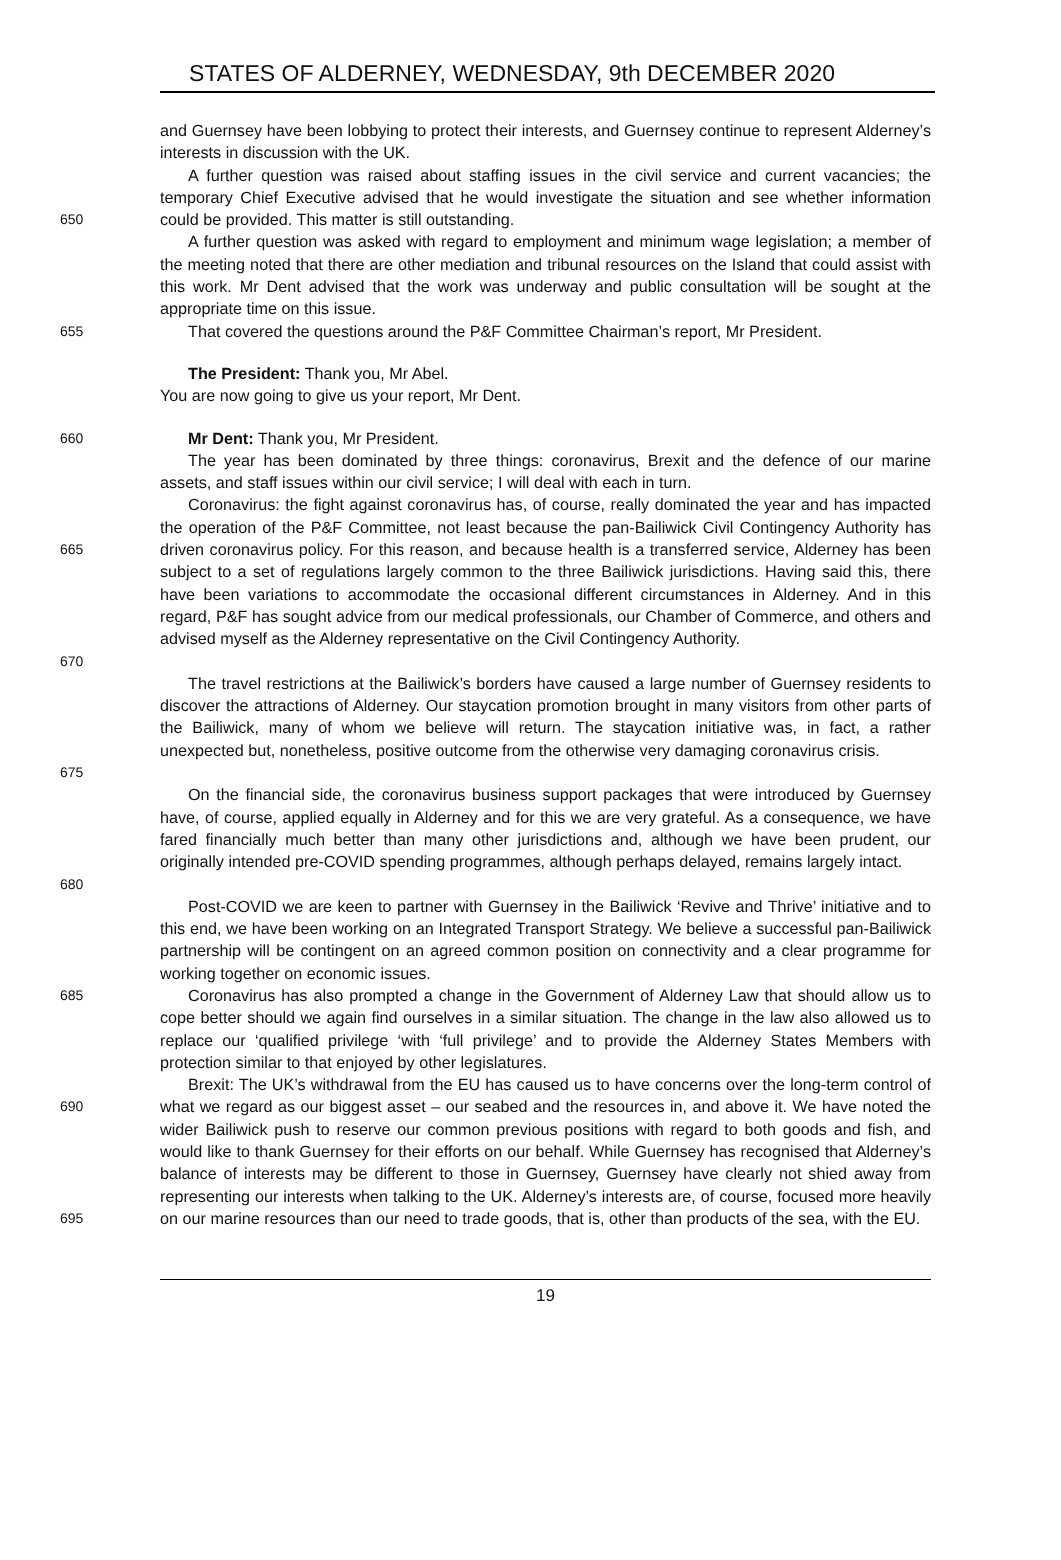STATES OF ALDERNEY, WEDNESDAY, 9th DECEMBER 2020
and Guernsey have been lobbying to protect their interests, and Guernsey continue to represent Alderney’s interests in discussion with the UK.
650 A further question was raised about staffing issues in the civil service and current vacancies; the temporary Chief Executive advised that he would investigate the situation and see whether information could be provided. This matter is still outstanding.
A further question was asked with regard to employment and minimum wage legislation; a member of the meeting noted that there are other mediation and tribunal resources on the Island that could assist with this work. Mr Dent advised that the work was underway and public consultation will be sought at the appropriate time on this issue.
655 That covered the questions around the P&F Committee Chairman’s report, Mr President.
The President: Thank you, Mr Abel.
You are now going to give us your report, Mr Dent.
660 Mr Dent: Thank you, Mr President.
The year has been dominated by three things: coronavirus, Brexit and the defence of our marine assets, and staff issues within our civil service; I will deal with each in turn.
665
670 Coronavirus: the fight against coronavirus has, of course, really dominated the year and has impacted the operation of the P&F Committee, not least because the pan-Bailiwick Civil Contingency Authority has driven coronavirus policy. For this reason, and because health is a transferred service, Alderney has been subject to a set of regulations largely common to the three Bailiwick jurisdictions. Having said this, there have been variations to accommodate the occasional different circumstances in Alderney. And in this regard, P&F has sought advice from our medical professionals, our Chamber of Commerce, and others and advised myself as the Alderney representative on the Civil Contingency Authority.
675 The travel restrictions at the Bailiwick’s borders have caused a large number of Guernsey residents to discover the attractions of Alderney. Our staycation promotion brought in many visitors from other parts of the Bailiwick, many of whom we believe will return. The staycation initiative was, in fact, a rather unexpected but, nonetheless, positive outcome from the otherwise very damaging coronavirus crisis.
680 On the financial side, the coronavirus business support packages that were introduced by Guernsey have, of course, applied equally in Alderney and for this we are very grateful. As a consequence, we have fared financially much better than many other jurisdictions and, although we have been prudent, our originally intended pre-COVID spending programmes, although perhaps delayed, remains largely intact.
Post-COVID we are keen to partner with Guernsey in the Bailiwick ‘Revive and Thrive’ initiative and to this end, we have been working on an Integrated Transport Strategy. We believe a successful pan-Bailiwick partnership will be contingent on an agreed common position on connectivity and a clear programme for working together on economic issues.
685 Coronavirus has also prompted a change in the Government of Alderney Law that should allow us to cope better should we again find ourselves in a similar situation. The change in the law also allowed us to replace our ‘qualified privilege ‘with ‘full privilege’ and to provide the Alderney States Members with protection similar to that enjoyed by other legislatures.
690
695 Brexit: The UK’s withdrawal from the EU has caused us to have concerns over the long-term control of what we regard as our biggest asset – our seabed and the resources in, and above it. We have noted the wider Bailiwick push to reserve our common previous positions with regard to both goods and fish, and would like to thank Guernsey for their efforts on our behalf. While Guernsey has recognised that Alderney’s balance of interests may be different to those in Guernsey, Guernsey have clearly not shied away from representing our interests when talking to the UK. Alderney’s interests are, of course, focused more heavily on our marine resources than our need to trade goods, that is, other than products of the sea, with the EU.
19